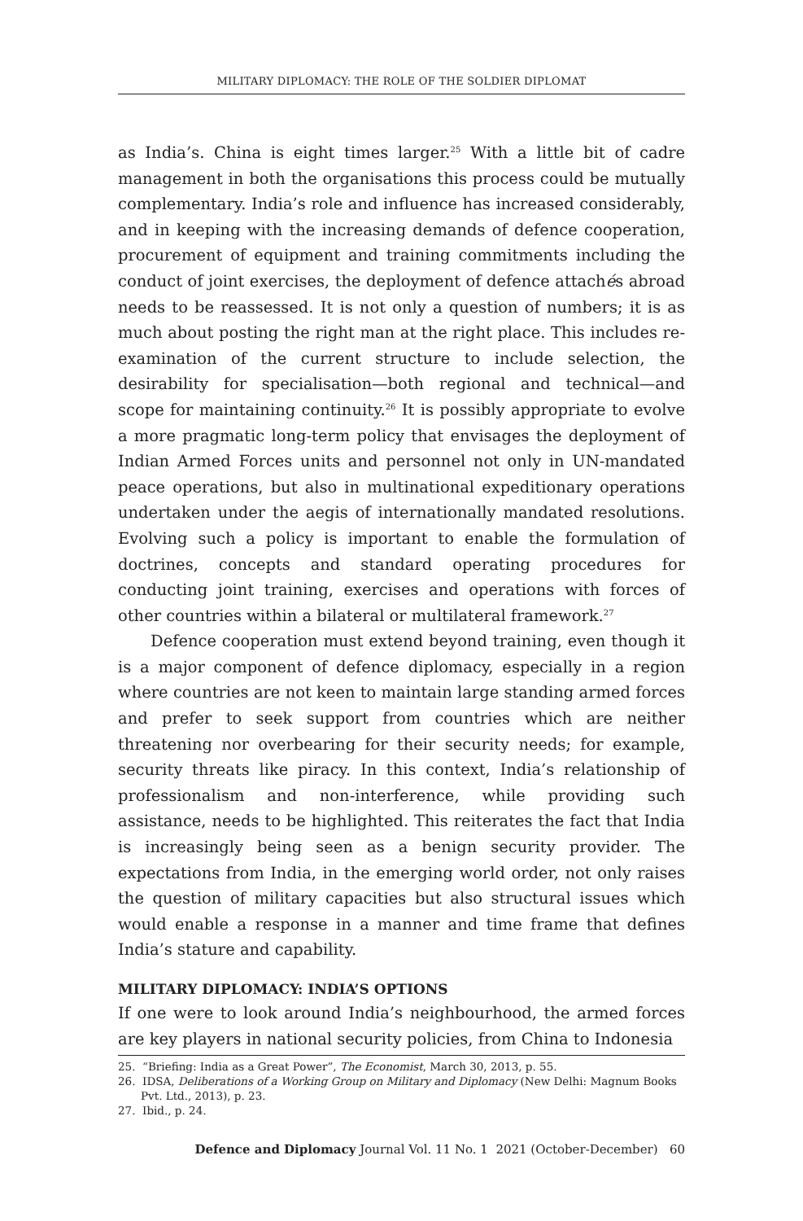MILITARY DIPLOMACY: THE ROLE OF THE SOLDIER DIPLOMAT
as India’s. China is eight times larger.<sup>25</sup> With a little bit of cadre management in both the organisations this process could be mutually complementary. India’s role and influence has increased considerably, and in keeping with the increasing demands of defence cooperation, procurement of equipment and training commitments including the conduct of joint exercises, the deployment of defence attachés abroad needs to be reassessed. It is not only a question of numbers; it is as much about posting the right man at the right place. This includes re-examination of the current structure to include selection, the desirability for specialisation—both regional and technical—and scope for maintaining continuity.<sup>26</sup> It is possibly appropriate to evolve a more pragmatic long-term policy that envisages the deployment of Indian Armed Forces units and personnel not only in UN-mandated peace operations, but also in multinational expeditionary operations undertaken under the aegis of internationally mandated resolutions. Evolving such a policy is important to enable the formulation of doctrines, concepts and standard operating procedures for conducting joint training, exercises and operations with forces of other countries within a bilateral or multilateral framework.<sup>27</sup>
Defence cooperation must extend beyond training, even though it is a major component of defence diplomacy, especially in a region where countries are not keen to maintain large standing armed forces and prefer to seek support from countries which are neither threatening nor overbearing for their security needs; for example, security threats like piracy. In this context, India’s relationship of professionalism and non-interference, while providing such assistance, needs to be highlighted. This reiterates the fact that India is increasingly being seen as a benign security provider. The expectations from India, in the emerging world order, not only raises the question of military capacities but also structural issues which would enable a response in a manner and time frame that defines India’s stature and capability.
MILITARY DIPLOMACY: INDIA’S OPTIONS
If one were to look around India’s neighbourhood, the armed forces are key players in national security policies, from China to Indonesia
25. “Briefing: India as a Great Power”, The Economist, March 30, 2013, p. 55.
26. IDSA, Deliberations of a Working Group on Military and Diplomacy (New Delhi: Magnum Books Pvt. Ltd., 2013), p. 23.
27. Ibid., p. 24.
Defence and Diplomacy Journal Vol. 11 No. 1 2021 (October-December) 60